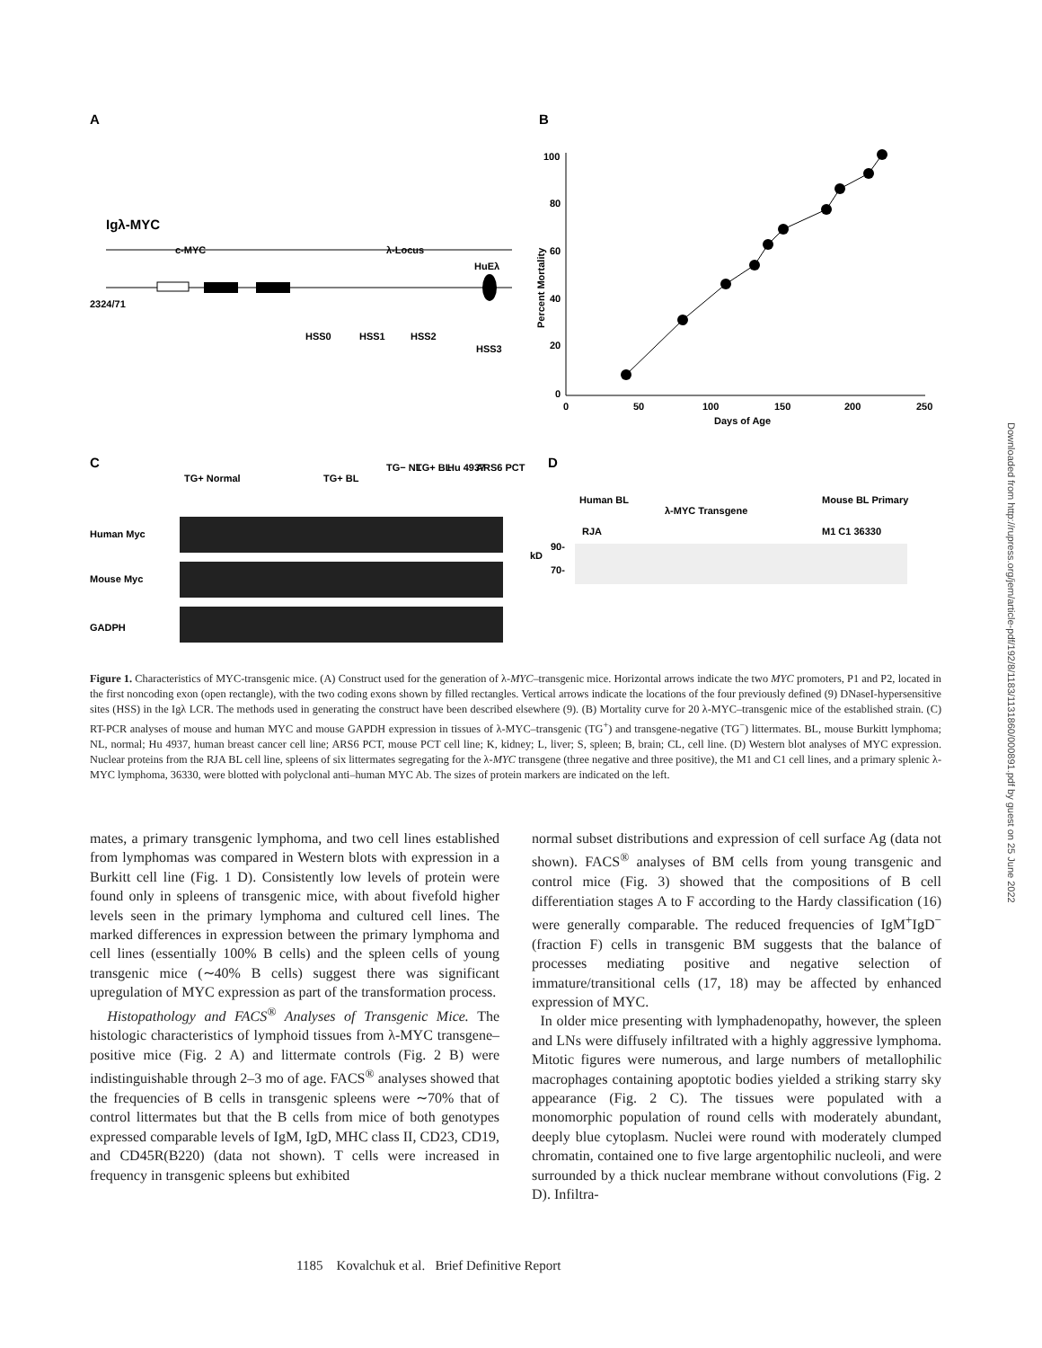A
B
Igλ-MYC
c-MYC
λ-Locus
HuEλ
2324/71
HSS0
HSS1
HSS2
HSS3
100
80
60
40
20
0
0
50
100
150
200
250
Days of Age
Percent Mortality
C
D
TG+ Normal
TG+ BL
TG− NL
TG+ BL
Hu 4937
ARS6 PCT
Human Myc
Mouse Myc
GADPH
Human BL
λ-MYC Transgene
Mouse BL Primary
RJA
M1 C1 36330
kD
90-
70-
Figure 1. Characteristics of MYC-transgenic mice. (A) Construct used for the generation of λ-MYC–transgenic mice. Horizontal arrows indicate the two MYC promoters, P1 and P2, located in the first noncoding exon (open rectangle), with the two coding exons shown by filled rectangles. Vertical arrows indicate the locations of the four previously defined (9) DNaseI-hypersensitive sites (HSS) in the Igλ LCR. The methods used in generating the construct have been described elsewhere (9). (B) Mortality curve for 20 λ-MYC–transgenic mice of the established strain. (C) RT-PCR analyses of mouse and human MYC and mouse GAPDH expression in tissues of λ-MYC–transgenic (TG<sup>+</sup>) and transgene-negative (TG<sup>−</sup>) littermates. BL, mouse Burkitt lymphoma; NL, normal; Hu 4937, human breast cancer cell line; ARS6 PCT, mouse PCT cell line; K, kidney; L, liver; S, spleen; B, brain; CL, cell line. (D) Western blot analyses of MYC expression. Nuclear proteins from the RJA BL cell line, spleens of six littermates segregating for the λ-MYC transgene (three negative and three positive), the M1 and C1 cell lines, and a primary splenic λ-MYC lymphoma, 36330, were blotted with polyclonal anti–human MYC Ab. The sizes of protein markers are indicated on the left.
mates, a primary transgenic lymphoma, and two cell lines established from lymphomas was compared in Western blots with expression in a Burkitt cell line (Fig. 1 D). Consistently low levels of protein were found only in spleens of transgenic mice, with about fivefold higher levels seen in the primary lymphoma and cultured cell lines. The marked differences in expression between the primary lymphoma and cell lines (essentially 100% B cells) and the spleen cells of young transgenic mice (∼40% B cells) suggest there was significant upregulation of MYC expression as part of the transformation process.
Histopathology and FACS<sup>®</sup> Analyses of Transgenic Mice. The histologic characteristics of lymphoid tissues from λ-MYC transgene–positive mice (Fig. 2 A) and littermate controls (Fig. 2 B) were indistinguishable through 2–3 mo of age. FACS<sup>®</sup> analyses showed that the frequencies of B cells in transgenic spleens were ∼70% that of control littermates but that the B cells from mice of both genotypes expressed comparable levels of IgM, IgD, MHC class II, CD23, CD19, and CD45R(B220) (data not shown). T cells were increased in frequency in transgenic spleens but exhibited
normal subset distributions and expression of cell surface Ag (data not shown). FACS<sup>®</sup> analyses of BM cells from young transgenic and control mice (Fig. 3) showed that the compositions of B cell differentiation stages A to F according to the Hardy classification (16) were generally comparable. The reduced frequencies of IgM<sup>+</sup>IgD<sup>−</sup> (fraction F) cells in transgenic BM suggests that the balance of processes mediating positive and negative selection of immature/transitional cells (17, 18) may be affected by enhanced expression of MYC.
In older mice presenting with lymphadenopathy, however, the spleen and LNs were diffusely infiltrated with a highly aggressive lymphoma. Mitotic figures were numerous, and large numbers of metallophilic macrophages containing apoptotic bodies yielded a striking starry sky appearance (Fig. 2 C). The tissues were populated with a monomorphic population of round cells with moderately abundant, deeply blue cytoplasm. Nuclei were round with moderately clumped chromatin, contained one to five large argentophilic nucleoli, and were surrounded by a thick nuclear membrane without convolutions (Fig. 2 D). Infiltra-
1185 Kovalchuk et al. Brief Definitive Report
Downloaded from http://rupress.org/jem/article-pdf/192/8/1183/1131860/000891.pdf by guest on 25 June 2022